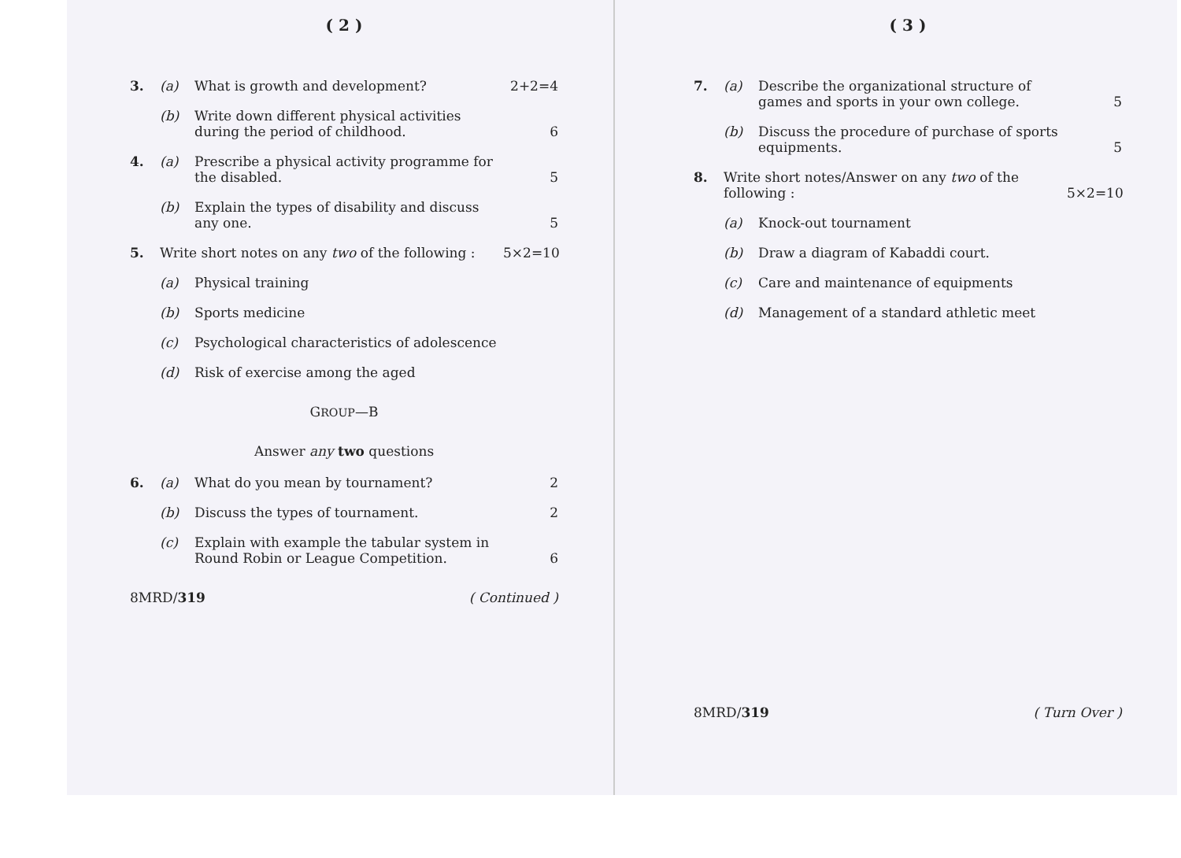( 2 )
3. (a) What is growth and development? 2+2=4
(b) Write down different physical activities during the period of childhood. 6
4. (a) Prescribe a physical activity programme for the disabled. 5
(b) Explain the types of disability and discuss any one. 5
5. Write short notes on any two of the following : 5×2=10
(a) Physical training
(b) Sports medicine
(c) Psychological characteristics of adolescence
(d) Risk of exercise among the aged
GROUP—B
Answer any two questions
6. (a) What do you mean by tournament? 2
(b) Discuss the types of tournament. 2
(c) Explain with example the tabular system in Round Robin or League Competition. 6
8MRD/319 ( Continued )
( 3 )
7. (a) Describe the organizational structure of games and sports in your own college. 5
(b) Discuss the procedure of purchase of sports equipments. 5
8. Write short notes/Answer on any two of the following : 5×2=10
(a) Knock-out tournament
(b) Draw a diagram of Kabaddi court.
(c) Care and maintenance of equipments
(d) Management of a standard athletic meet
8MRD/319 ( Turn Over )